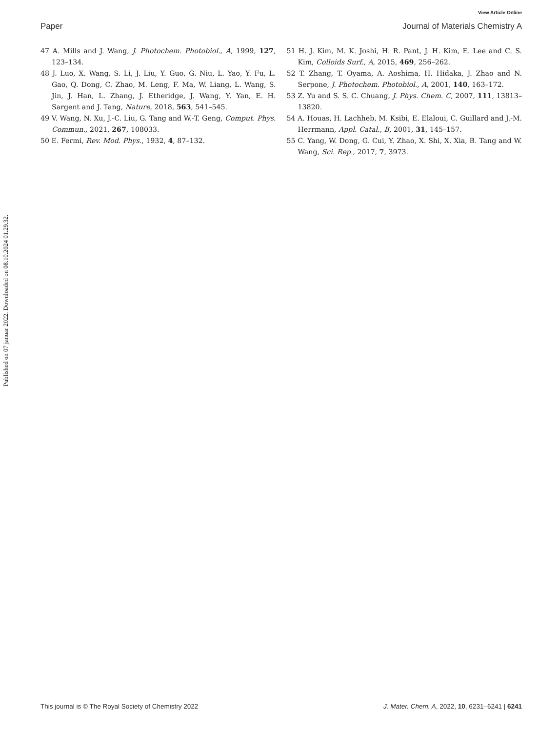View Article Online
Paper Journal of Materials Chemistry A
Published on 07 januar 2022. Downloaded on 08.10.2024 01.29.32.
47 A. Mills and J. Wang, J. Photochem. Photobiol., A, 1999, 127, 123–134.
48 J. Luo, X. Wang, S. Li, J. Liu, Y. Guo, G. Niu, L. Yao, Y. Fu, L. Gao, Q. Dong, C. Zhao, M. Leng, F. Ma, W. Liang, L. Wang, S. Jin, J. Han, L. Zhang, J. Etheridge, J. Wang, Y. Yan, E. H. Sargent and J. Tang, Nature, 2018, 563, 541–545.
49 V. Wang, N. Xu, J.-C. Liu, G. Tang and W.-T. Geng, Comput. Phys. Commun., 2021, 267, 108033.
50 E. Fermi, Rev. Mod. Phys., 1932, 4, 87–132.
51 H. J. Kim, M. K. Joshi, H. R. Pant, J. H. Kim, E. Lee and C. S. Kim, Colloids Surf., A, 2015, 469, 256–262.
52 T. Zhang, T. Oyama, A. Aoshima, H. Hidaka, J. Zhao and N. Serpone, J. Photochem. Photobiol., A, 2001, 140, 163–172.
53 Z. Yu and S. S. C. Chuang, J. Phys. Chem. C, 2007, 111, 13813–13820.
54 A. Houas, H. Lachheb, M. Ksibi, E. Elaloui, C. Guillard and J.-M. Herrmann, Appl. Catal., B, 2001, 31, 145–157.
55 C. Yang, W. Dong, G. Cui, Y. Zhao, X. Shi, X. Xia, B. Tang and W. Wang, Sci. Rep., 2017, 7, 3973.
This journal is © The Royal Society of Chemistry 2022 J. Mater. Chem. A, 2022, 10, 6231–6241 | 6241